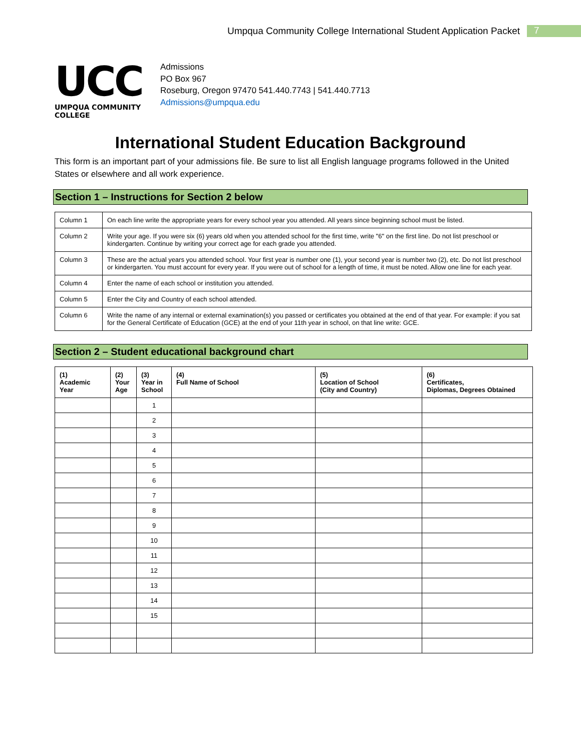Umpqua Community College International Student Application Packet 7
UCC
UMPQUA COMMUNITY COLLEGE
Admissions
PO Box 967
Roseburg, Oregon 97470 541.440.7743 | 541.440.7713
Admissions@umpqua.edu
International Student Education Background
This form is an important part of your admissions file. Be sure to list all English language programs followed in the United States or elsewhere and all work experience.
Section 1 – Instructions for Section 2 below
| Column 1 | On each line write the appropriate years for every school year you attended. All years since beginning school must be listed. |
| Column 2 | Write your age. If you were six (6) years old when you attended school for the first time, write "6" on the first line. Do not list preschool or kindergarten. Continue by writing your correct age for each grade you attended. |
| Column 3 | These are the actual years you attended school. Your first year is number one (1), your second year is number two (2), etc. Do not list preschool or kindergarten. You must account for every year. If you were out of school for a length of time, it must be noted. Allow one line for each year. |
| Column 4 | Enter the name of each school or institution you attended. |
| Column 5 | Enter the City and Country of each school attended. |
| Column 6 | Write the name of any internal or external examination(s) you passed or certificates you obtained at the end of that year. For example: if you sat for the General Certificate of Education (GCE) at the end of your 11th year in school, on that line write: GCE. |
Section 2 – Student educational background chart
| (1) Academic Year | (2) Your Age | (3) Year in School | (4) Full Name of School | (5) Location of School (City and Country) | (6) Certificates, Diplomas, Degrees Obtained |
| --- | --- | --- | --- | --- | --- |
| | | 1 | | | |
| | | 2 | | | |
| | | 3 | | | |
| | | 4 | | | |
| | | 5 | | | |
| | | 6 | | | |
| | | 7 | | | |
| | | 8 | | | |
| | | 9 | | | |
| | | 10 | | | |
| | | 11 | | | |
| | | 12 | | | |
| | | 13 | | | |
| | | 14 | | | |
| | | 15 | | | |